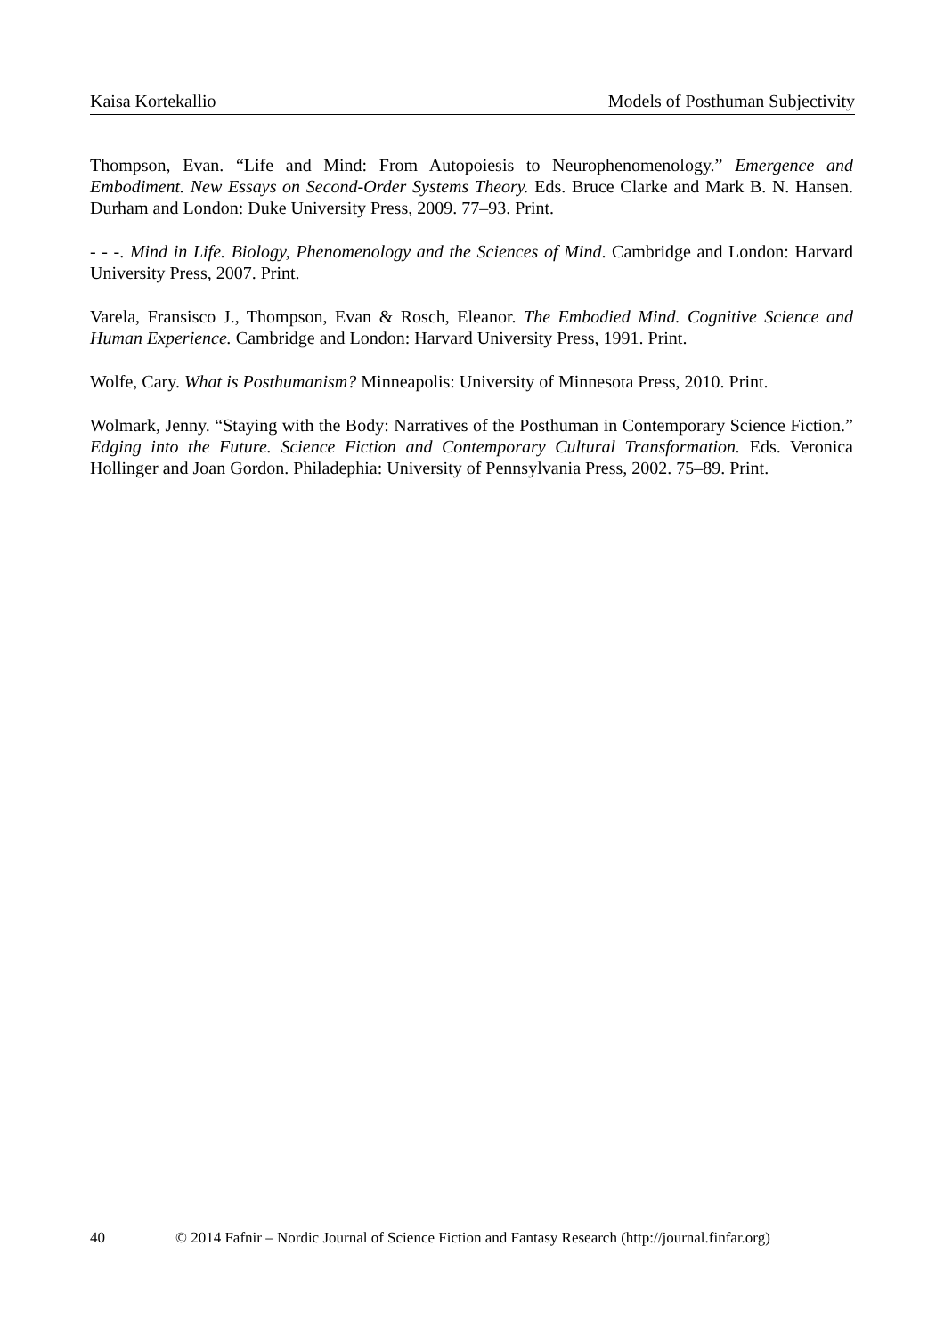Kaisa Kortekallio Models of Posthuman Subjectivity
Thompson, Evan. “Life and Mind: From Autopoiesis to Neurophenomenology.” Emergence and Embodiment. New Essays on Second-Order Systems Theory. Eds. Bruce Clarke and Mark B. N. Hansen. Durham and London: Duke University Press, 2009. 77–93. Print.
- - -. Mind in Life. Biology, Phenomenology and the Sciences of Mind. Cambridge and London: Harvard University Press, 2007. Print.
Varela, Fransisco J., Thompson, Evan & Rosch, Eleanor. The Embodied Mind. Cognitive Science and Human Experience. Cambridge and London: Harvard University Press, 1991. Print.
Wolfe, Cary. What is Posthumanism? Minneapolis: University of Minnesota Press, 2010. Print.
Wolmark, Jenny. “Staying with the Body: Narratives of the Posthuman in Contemporary Science Fiction.” Edging into the Future. Science Fiction and Contemporary Cultural Transformation. Eds. Veronica Hollinger and Joan Gordon. Philadephia: University of Pennsylvania Press, 2002. 75–89. Print.
40 © 2014 Fafnir – Nordic Journal of Science Fiction and Fantasy Research (http://journal.finfar.org)